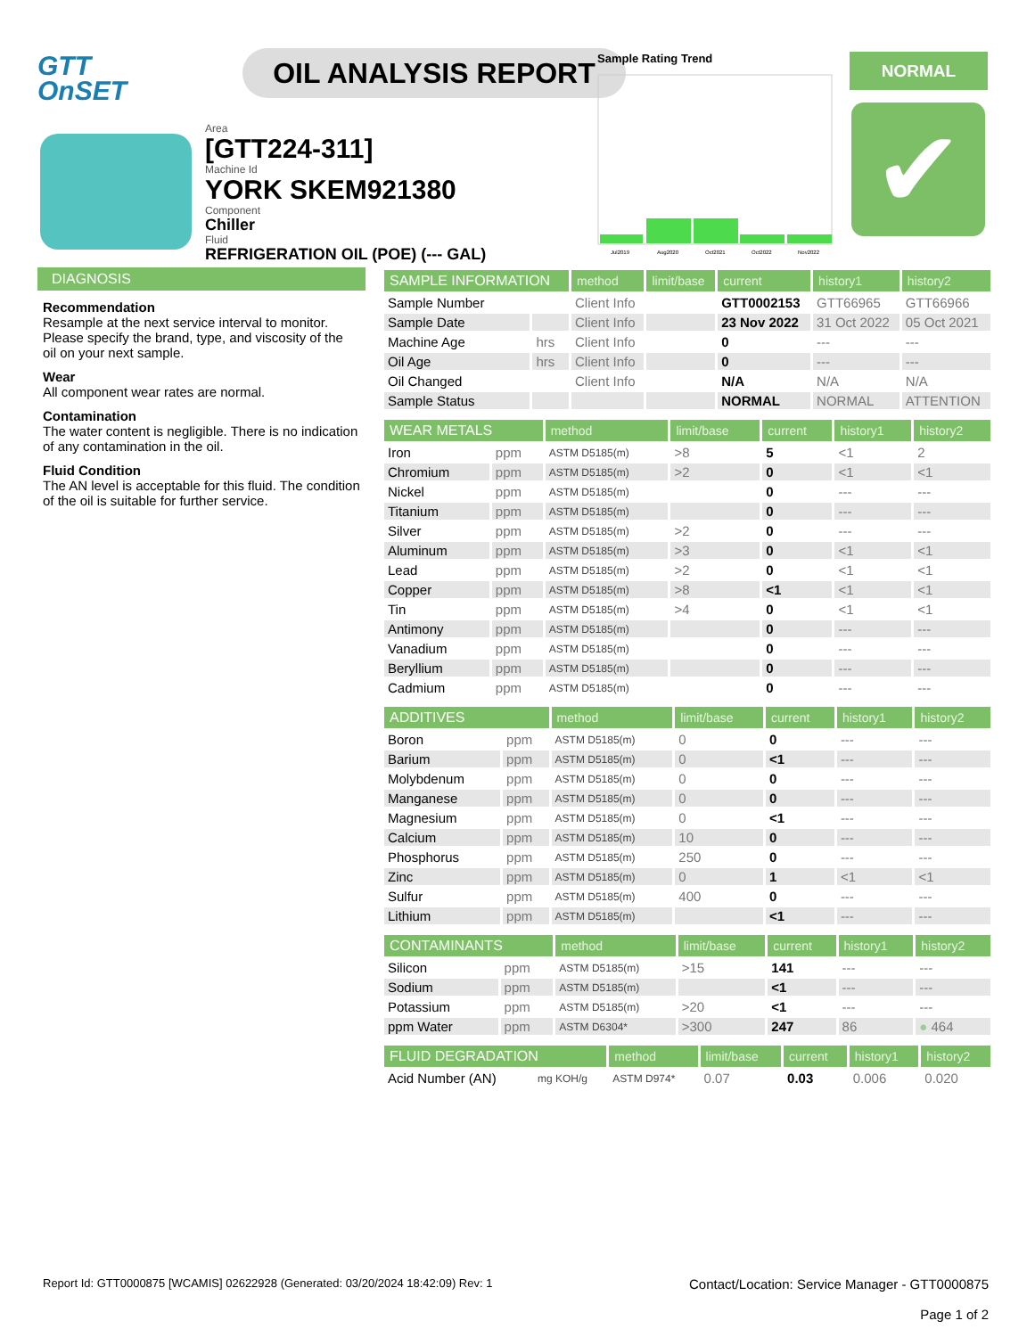GTT
OnSET
OIL ANALYSIS REPORT
Area
[GTT224-311]
Machine Id
YORK SKEM921380
Component
Chiller
Fluid
REFRIGERATION OIL (POE) (--- GAL)
Sample Rating Trend
Jul2019
Aug2020
Oct2021
Oct2022
Nov2022
NORMAL
✔
DIAGNOSIS
Recommendation
Resample at the next service interval to monitor. Please specify the brand, type, and viscosity of the oil on your next sample.
Wear
All component wear rates are normal.
Contamination
The water content is negligible. There is no indication of any contamination in the oil.
Fluid Condition
The AN level is acceptable for this fluid. The condition of the oil is suitable for further service.
| SAMPLE INFORMATION | | method | limit/base | current | history1 | history2 |
| --- | --- | --- | --- | --- | --- | --- |
| Sample Number | | Client Info | | GTT0002153 | GTT66965 | GTT66966 |
| Sample Date | | Client Info | | 23 Nov 2022 | 31 Oct 2022 | 05 Oct 2021 |
| Machine Age | hrs | Client Info | | 0 | --- | --- |
| Oil Age | hrs | Client Info | | 0 | --- | --- |
| Oil Changed | | Client Info | | N/A | N/A | N/A |
| Sample Status | | | | NORMAL | NORMAL | ATTENTION |
| WEAR METALS | | method | limit/base | current | history1 | history2 |
| --- | --- | --- | --- | --- | --- | --- |
| Iron | ppm | ASTM D5185(m) | >8 | 5 | <1 | 2 |
| Chromium | ppm | ASTM D5185(m) | >2 | 0 | <1 | <1 |
| Nickel | ppm | ASTM D5185(m) | | 0 | --- | --- |
| Titanium | ppm | ASTM D5185(m) | | 0 | --- | --- |
| Silver | ppm | ASTM D5185(m) | >2 | 0 | --- | --- |
| Aluminum | ppm | ASTM D5185(m) | >3 | 0 | <1 | <1 |
| Lead | ppm | ASTM D5185(m) | >2 | 0 | <1 | <1 |
| Copper | ppm | ASTM D5185(m) | >8 | <1 | <1 | <1 |
| Tin | ppm | ASTM D5185(m) | >4 | 0 | <1 | <1 |
| Antimony | ppm | ASTM D5185(m) | | 0 | --- | --- |
| Vanadium | ppm | ASTM D5185(m) | | 0 | --- | --- |
| Beryllium | ppm | ASTM D5185(m) | | 0 | --- | --- |
| Cadmium | ppm | ASTM D5185(m) | | 0 | --- | --- |
| ADDITIVES | | method | limit/base | current | history1 | history2 |
| --- | --- | --- | --- | --- | --- | --- |
| Boron | ppm | ASTM D5185(m) | 0 | 0 | --- | --- |
| Barium | ppm | ASTM D5185(m) | 0 | <1 | --- | --- |
| Molybdenum | ppm | ASTM D5185(m) | 0 | 0 | --- | --- |
| Manganese | ppm | ASTM D5185(m) | 0 | 0 | --- | --- |
| Magnesium | ppm | ASTM D5185(m) | 0 | <1 | --- | --- |
| Calcium | ppm | ASTM D5185(m) | 10 | 0 | --- | --- |
| Phosphorus | ppm | ASTM D5185(m) | 250 | 0 | --- | --- |
| Zinc | ppm | ASTM D5185(m) | 0 | 1 | <1 | <1 |
| Sulfur | ppm | ASTM D5185(m) | 400 | 0 | --- | --- |
| Lithium | ppm | ASTM D5185(m) | | <1 | --- | --- |
| CONTAMINANTS | | method | limit/base | current | history1 | history2 |
| --- | --- | --- | --- | --- | --- | --- |
| Silicon | ppm | ASTM D5185(m) | >15 | 141 | --- | --- |
| Sodium | ppm | ASTM D5185(m) | | <1 | --- | --- |
| Potassium | ppm | ASTM D5185(m) | >20 | <1 | --- | --- |
| ppm Water | ppm | ASTM D6304* | >300 | 247 | 86 | ● 464 |
| FLUID DEGRADATION | | method | limit/base | current | history1 | history2 |
| --- | --- | --- | --- | --- | --- | --- |
| Acid Number (AN) | mg KOH/g | ASTM D974* | 0.07 | 0.03 | 0.006 | 0.020 |
Report Id: GTT0000875 [WCAMIS] 02622928 (Generated: 03/20/2024 18:42:09) Rev: 1
Contact/Location: Service Manager - GTT0000875
Page 1 of 2